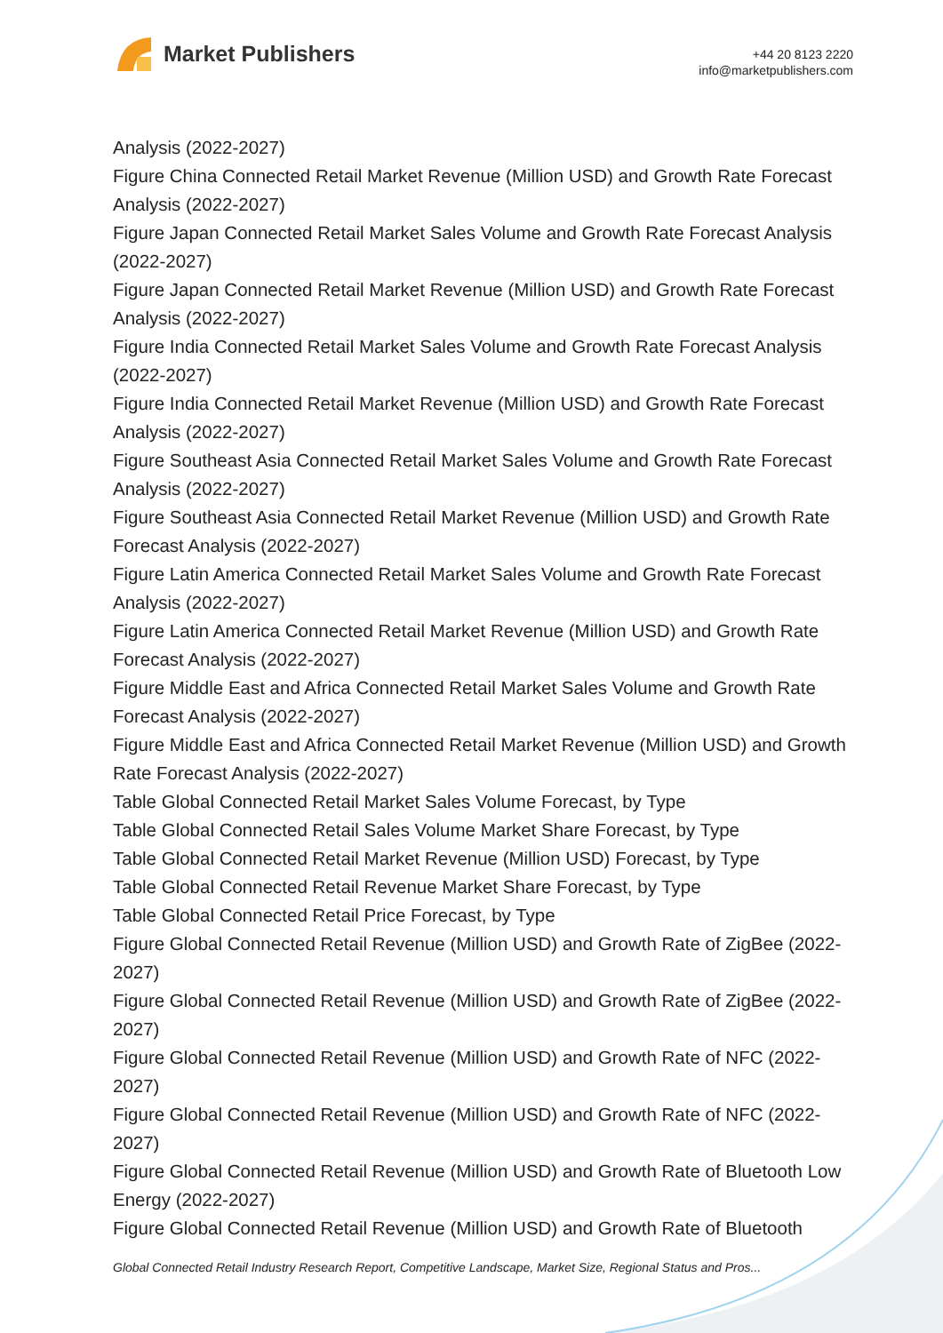Market Publishers
+44 20 8123 2220
info@marketpublishers.com
Analysis (2022-2027)
Figure China Connected Retail Market Revenue (Million USD) and Growth Rate Forecast Analysis (2022-2027)
Figure Japan Connected Retail Market Sales Volume and Growth Rate Forecast Analysis (2022-2027)
Figure Japan Connected Retail Market Revenue (Million USD) and Growth Rate Forecast Analysis (2022-2027)
Figure India Connected Retail Market Sales Volume and Growth Rate Forecast Analysis (2022-2027)
Figure India Connected Retail Market Revenue (Million USD) and Growth Rate Forecast Analysis (2022-2027)
Figure Southeast Asia Connected Retail Market Sales Volume and Growth Rate Forecast Analysis (2022-2027)
Figure Southeast Asia Connected Retail Market Revenue (Million USD) and Growth Rate Forecast Analysis (2022-2027)
Figure Latin America Connected Retail Market Sales Volume and Growth Rate Forecast Analysis (2022-2027)
Figure Latin America Connected Retail Market Revenue (Million USD) and Growth Rate Forecast Analysis (2022-2027)
Figure Middle East and Africa Connected Retail Market Sales Volume and Growth Rate Forecast Analysis (2022-2027)
Figure Middle East and Africa Connected Retail Market Revenue (Million USD) and Growth Rate Forecast Analysis (2022-2027)
Table Global Connected Retail Market Sales Volume Forecast, by Type
Table Global Connected Retail Sales Volume Market Share Forecast, by Type
Table Global Connected Retail Market Revenue (Million USD) Forecast, by Type
Table Global Connected Retail Revenue Market Share Forecast, by Type
Table Global Connected Retail Price Forecast, by Type
Figure Global Connected Retail Revenue (Million USD) and Growth Rate of ZigBee (2022-2027)
Figure Global Connected Retail Revenue (Million USD) and Growth Rate of ZigBee (2022-2027)
Figure Global Connected Retail Revenue (Million USD) and Growth Rate of NFC (2022-2027)
Figure Global Connected Retail Revenue (Million USD) and Growth Rate of NFC (2022-2027)
Figure Global Connected Retail Revenue (Million USD) and Growth Rate of Bluetooth Low Energy (2022-2027)
Figure Global Connected Retail Revenue (Million USD) and Growth Rate of Bluetooth
Global Connected Retail Industry Research Report, Competitive Landscape, Market Size, Regional Status and Pros...